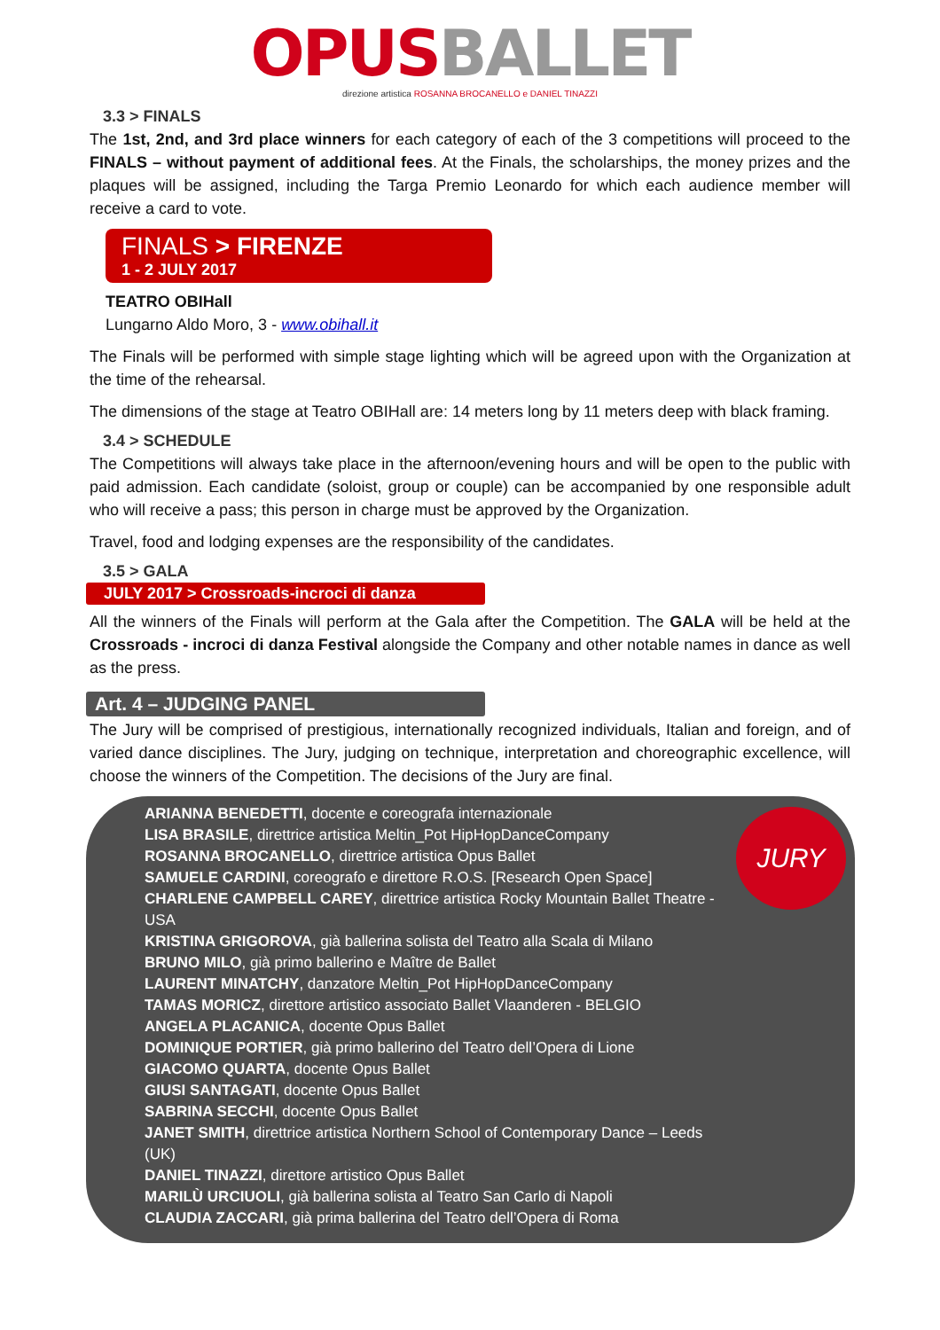OPUS BALLET
direzione artistica ROSANNA BROCANELLO e DANIEL TINAZZI
3.3 > FINALS
The 1st, 2nd, and 3rd place winners for each category of each of the 3 competitions will proceed to the FINALS – without payment of additional fees. At the Finals, the scholarships, the money prizes and the plaques will be assigned, including the Targa Premio Leonardo for which each audience member will receive a card to vote.
FINALS > FIRENZE
1 - 2 JULY 2017
TEATRO OBIHall
Lungarno Aldo Moro, 3 - www.obihall.it
The Finals will be performed with simple stage lighting which will be agreed upon with the Organization at the time of the rehearsal.
The dimensions of the stage at Teatro OBIHall are: 14 meters long by 11 meters deep with black framing.
3.4 > SCHEDULE
The Competitions will always take place in the afternoon/evening hours and will be open to the public with paid admission. Each candidate (soloist, group or couple) can be accompanied by one responsible adult who will receive a pass; this person in charge must be approved by the Organization.
Travel, food and lodging expenses are the responsibility of the candidates.
3.5 > GALA
JULY 2017 > Crossroads-incroci di danza
All the winners of the Finals will perform at the Gala after the Competition. The GALA will be held at the Crossroads - incroci di danza Festival alongside the Company and other notable names in dance as well as the press.
Art. 4 – JUDGING PANEL
The Jury will be comprised of prestigious, internationally recognized individuals, Italian and foreign, and of varied dance disciplines. The Jury, judging on technique, interpretation and choreographic excellence, will choose the winners of the Competition. The decisions of the Jury are final.
ARIANNA BENEDETTI, docente e coreografa internazionale
LISA BRASILE, direttrice artistica Meltin_Pot HipHopDanceCompany
ROSANNA BROCANELLO, direttrice artistica Opus Ballet
SAMUELE CARDINI, coreografo e direttore R.O.S. [Research Open Space]
CHARLENE CAMPBELL CAREY, direttrice artistica Rocky Mountain Ballet Theatre - USA
KRISTINA GRIGOROVA, già ballerina solista del Teatro alla Scala di Milano
BRUNO MILO, già primo ballerino e Maître de Ballet
LAURENT MINATCHY, danzatore Meltin_Pot HipHopDanceCompany
TAMAS MORICZ, direttore artistico associato Ballet Vlaanderen - BELGIO
ANGELA PLACANICA, docente Opus Ballet
DOMINIQUE PORTIER, già primo ballerino del Teatro dell’Opera di Lione
GIACOMO QUARTA, docente Opus Ballet
GIUSI SANTAGATI, docente Opus Ballet
SABRINA SECCHI, docente Opus Ballet
JANET SMITH, direttrice artistica Northern School of Contemporary Dance – Leeds (UK)
DANIEL TINAZZI, direttore artistico Opus Ballet
MARILÙ URCIUOLI, già ballerina solista al Teatro San Carlo di Napoli
CLAUDIA ZACCARI, già prima ballerina del Teatro dell’Opera di Roma
JURY